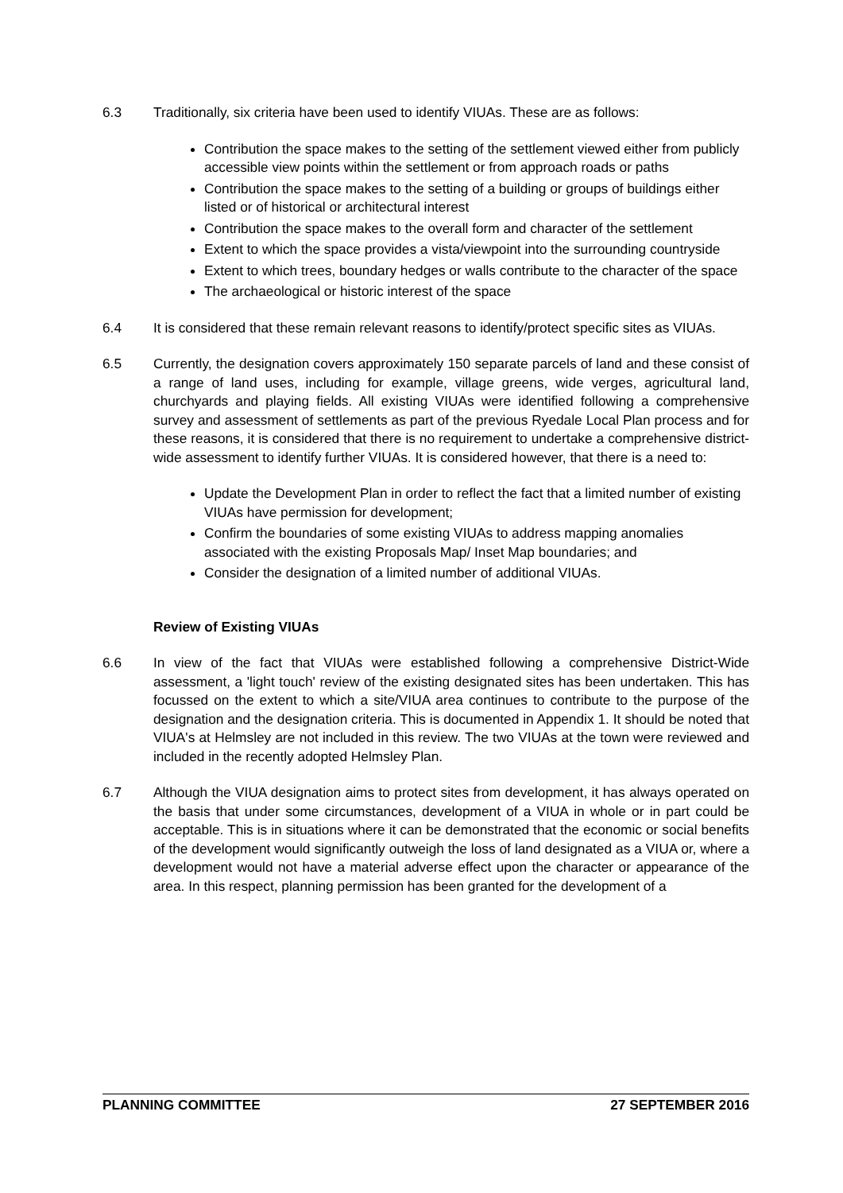6.3 Traditionally, six criteria have been used to identify VIUAs. These are as follows:
Contribution the space makes to the setting of the settlement viewed either from publicly accessible view points within the settlement or from approach roads or paths
Contribution the space makes to the setting of a building or groups of buildings either listed or of historical or architectural interest
Contribution the space makes to the overall form and character of the settlement
Extent to which the space provides a vista/viewpoint into the surrounding countryside
Extent to which trees, boundary hedges or walls contribute to the character of the space
The archaeological or historic interest of the space
6.4 It is considered that these remain relevant reasons to identify/protect specific sites as VIUAs.
6.5 Currently, the designation covers approximately 150 separate parcels of land and these consist of a range of land uses, including for example, village greens, wide verges, agricultural land, churchyards and playing fields. All existing VIUAs were identified following a comprehensive survey and assessment of settlements as part of the previous Ryedale Local Plan process and for these reasons, it is considered that there is no requirement to undertake a comprehensive district-wide assessment to identify further VIUAs. It is considered however, that there is a need to:
Update the Development Plan in order to reflect the fact that a limited number of existing VIUAs have permission for development;
Confirm the boundaries of some existing VIUAs to address mapping anomalies associated with the existing Proposals Map/ Inset Map boundaries; and
Consider the designation of a limited number of additional VIUAs.
Review of Existing VIUAs
6.6 In view of the fact that VIUAs were established following a comprehensive District-Wide assessment, a 'light touch' review of the existing designated sites has been undertaken. This has focussed on the extent to which a site/VIUA area continues to contribute to the purpose of the designation and the designation criteria. This is documented in Appendix 1. It should be noted that VIUA's at Helmsley are not included in this review. The two VIUAs at the town were reviewed and included in the recently adopted Helmsley Plan.
6.7 Although the VIUA designation aims to protect sites from development, it has always operated on the basis that under some circumstances, development of a VIUA in whole or in part could be acceptable. This is in situations where it can be demonstrated that the economic or social benefits of the development would significantly outweigh the loss of land designated as a VIUA or, where a development would not have a material adverse effect upon the character or appearance of the area. In this respect, planning permission has been granted for the development of a
PLANNING COMMITTEE 27 SEPTEMBER 2016